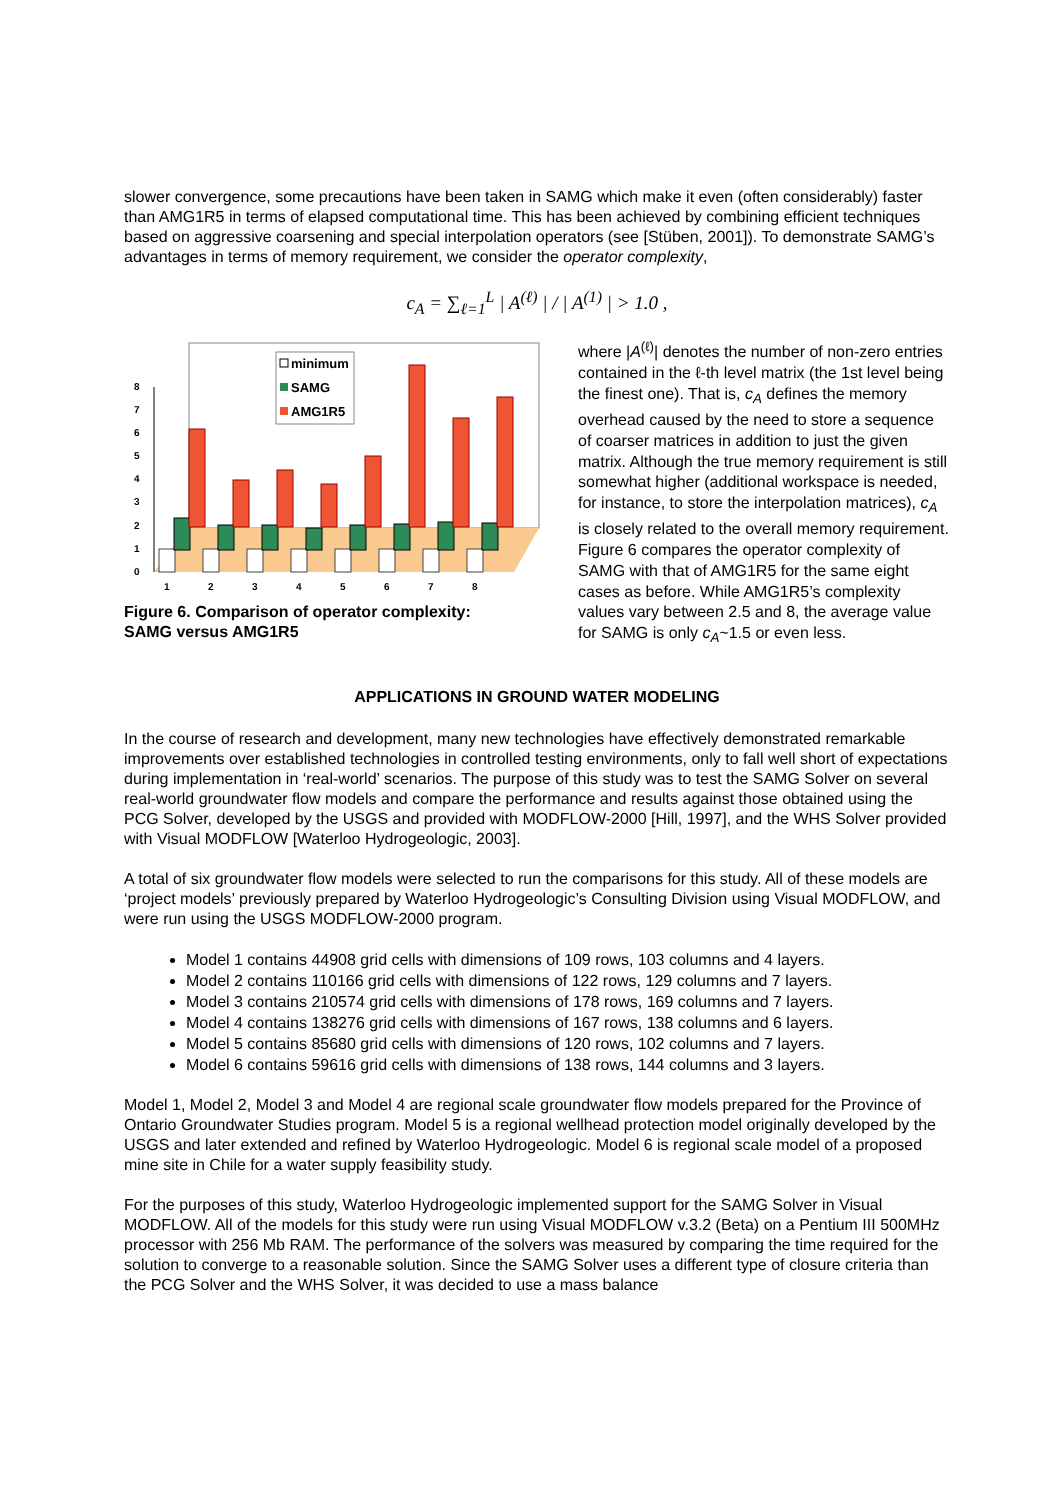slower convergence, some precautions have been taken in SAMG which make it even (often considerably) faster than AMG1R5 in terms of elapsed computational time. This has been achieved by combining efficient techniques based on aggressive coarsening and special interpolation operators (see [Stüben, 2001]). To demonstrate SAMG’s advantages in terms of memory requirement, we consider the operator complexity,
c<sub>A</sub> = ∑<sub>ℓ=1</sub><sup>L</sup> | A<sup>(ℓ)</sup> | / | A<sup>(1)</sup> | > 1.0 ,
0
1
2
3
4
5
6
7
8
1
2
3
4
5
6
7
8
minimum
SAMG
AMG1R5
Figure 6. Comparison of operator complexity:
SAMG versus AMG1R5
where |A<sup>(ℓ)</sup>| denotes the number of non-zero entries contained in the ℓ-th level matrix (the 1st level being the finest one). That is, c<sub>A</sub> defines the memory overhead caused by the need to store a sequence of coarser matrices in addition to just the given matrix. Although the true memory requirement is still somewhat higher (additional workspace is needed, for instance, to store the interpolation matrices), c<sub>A</sub> is closely related to the overall memory requirement. Figure 6 compares the operator complexity of SAMG with that of AMG1R5 for the same eight cases as before. While AMG1R5’s complexity values vary between 2.5 and 8, the average value for SAMG is only c<sub>A</sub>~1.5 or even less.
APPLICATIONS IN GROUND WATER MODELING
In the course of research and development, many new technologies have effectively demonstrated remarkable improvements over established technologies in controlled testing environments, only to fall well short of expectations during implementation in ‘real-world’ scenarios. The purpose of this study was to test the SAMG Solver on several real-world groundwater flow models and compare the performance and results against those obtained using the PCG Solver, developed by the USGS and provided with MODFLOW-2000 [Hill, 1997], and the WHS Solver provided with Visual MODFLOW [Waterloo Hydrogeologic, 2003].
A total of six groundwater flow models were selected to run the comparisons for this study. All of these models are ‘project models’ previously prepared by Waterloo Hydrogeologic’s Consulting Division using Visual MODFLOW, and were run using the USGS MODFLOW-2000 program.
Model 1 contains 44908 grid cells with dimensions of 109 rows, 103 columns and 4 layers.
Model 2 contains 110166 grid cells with dimensions of 122 rows, 129 columns and 7 layers.
Model 3 contains 210574 grid cells with dimensions of 178 rows, 169 columns and 7 layers.
Model 4 contains 138276 grid cells with dimensions of 167 rows, 138 columns and 6 layers.
Model 5 contains 85680 grid cells with dimensions of 120 rows, 102 columns and 7 layers.
Model 6 contains 59616 grid cells with dimensions of 138 rows, 144 columns and 3 layers.
Model 1, Model 2, Model 3 and Model 4 are regional scale groundwater flow models prepared for the Province of Ontario Groundwater Studies program. Model 5 is a regional wellhead protection model originally developed by the USGS and later extended and refined by Waterloo Hydrogeologic. Model 6 is regional scale model of a proposed mine site in Chile for a water supply feasibility study.
For the purposes of this study, Waterloo Hydrogeologic implemented support for the SAMG Solver in Visual MODFLOW. All of the models for this study were run using Visual MODFLOW v.3.2 (Beta) on a Pentium III 500MHz processor with 256 Mb RAM. The performance of the solvers was measured by comparing the time required for the solution to converge to a reasonable solution. Since the SAMG Solver uses a different type of closure criteria than the PCG Solver and the WHS Solver, it was decided to use a mass balance